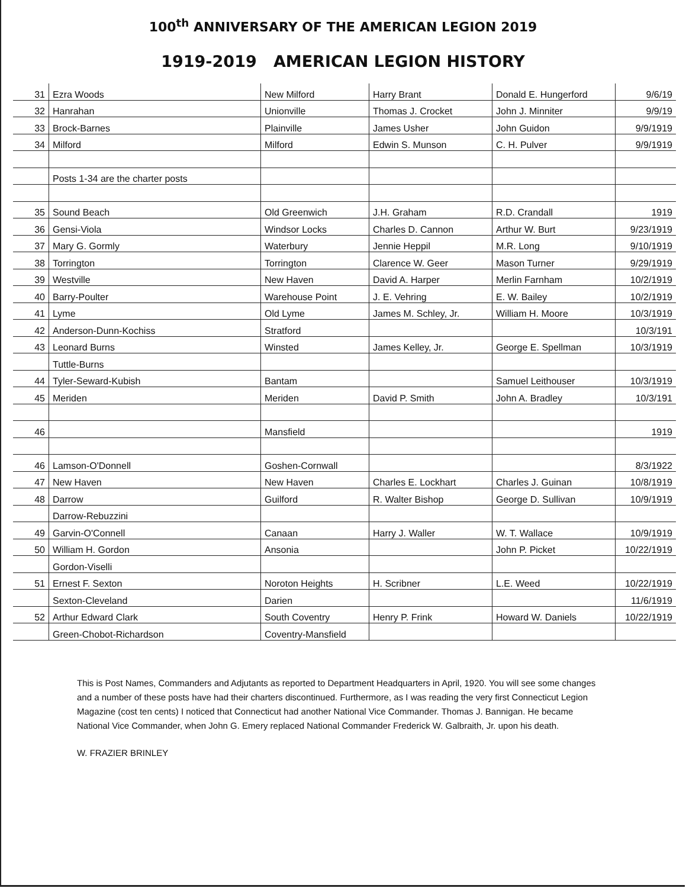100<sup>th</sup> ANNIVERSARY OF THE AMERICAN LEGION 2019
1919-2019 AMERICAN LEGION HISTORY
| 31 | Ezra Woods | New Milford | Harry Brant | Donald E. Hungerford | 9/6/19 |
| 32 | Hanrahan | Unionville | Thomas J. Crocket | John J. Minniter | 9/9/19 |
| 33 | Brock-Barnes | Plainville | James Usher | John Guidon | 9/9/1919 |
| 34 | Milford | Milford | Edwin S. Munson | C. H. Pulver | 9/9/1919 |
| | Posts 1-34 are the charter posts | | | | |
| 35 | Sound Beach | Old Greenwich | J.H. Graham | R.D. Crandall | 1919 |
| 36 | Gensi-Viola | Windsor Locks | Charles D. Cannon | Arthur W. Burt | 9/23/1919 |
| 37 | Mary G. Gormly | Waterbury | Jennie Heppil | M.R. Long | 9/10/1919 |
| 38 | Torrington | Torrington | Clarence W. Geer | Mason Turner | 9/29/1919 |
| 39 | Westville | New Haven | David A. Harper | Merlin Farnham | 10/2/1919 |
| 40 | Barry-Poulter | Warehouse Point | J. E. Vehring | E. W. Bailey | 10/2/1919 |
| 41 | Lyme | Old Lyme | James M. Schley, Jr. | William H. Moore | 10/3/1919 |
| 42 | Anderson-Dunn-Kochiss | Stratford | | | 10/3/191 |
| 43 | Leonard Burns | Winsted | James Kelley, Jr. | George E. Spellman | 10/3/1919 |
| | Tuttle-Burns | | | | |
| 44 | Tyler-Seward-Kubish | Bantam | | Samuel Leithouser | 10/3/1919 |
| 45 | Meriden | Meriden | David P. Smith | John A. Bradley | 10/3/191 |
| 46 | | Mansfield | | | 1919 |
| 46 | Lamson-O'Donnell | Goshen-Cornwall | | | 8/3/1922 |
| 47 | New Haven | New Haven | Charles E. Lockhart | Charles J. Guinan | 10/8/1919 |
| 48 | Darrow | Guilford | R. Walter Bishop | George D. Sullivan | 10/9/1919 |
| | Darrow-Rebuzzini | | | | |
| 49 | Garvin-O'Connell | Canaan | Harry J. Waller | W. T. Wallace | 10/9/1919 |
| 50 | William H. Gordon | Ansonia | | John P. Picket | 10/22/1919 |
| | Gordon-Viselli | | | | |
| 51 | Ernest F. Sexton | Noroton Heights | H. Scribner | L.E. Weed | 10/22/1919 |
| | Sexton-Cleveland | Darien | | | 11/6/1919 |
| 52 | Arthur Edward Clark | South Coventry | Henry P. Frink | Howard W. Daniels | 10/22/1919 |
| | Green-Chobot-Richardson | Coventry-Mansfield | | | |
This is Post Names, Commanders and Adjutants as reported to Department Headquarters in April, 1920. You will see some changes and a number of these posts have had their charters discontinued. Furthermore, as I was reading the very first Connecticut Legion Magazine (cost ten cents) I noticed that Connecticut had another National Vice Commander. Thomas J. Bannigan. He became National Vice Commander, when John G. Emery replaced National Commander Frederick W. Galbraith, Jr. upon his death.
W. FRAZIER BRINLEY